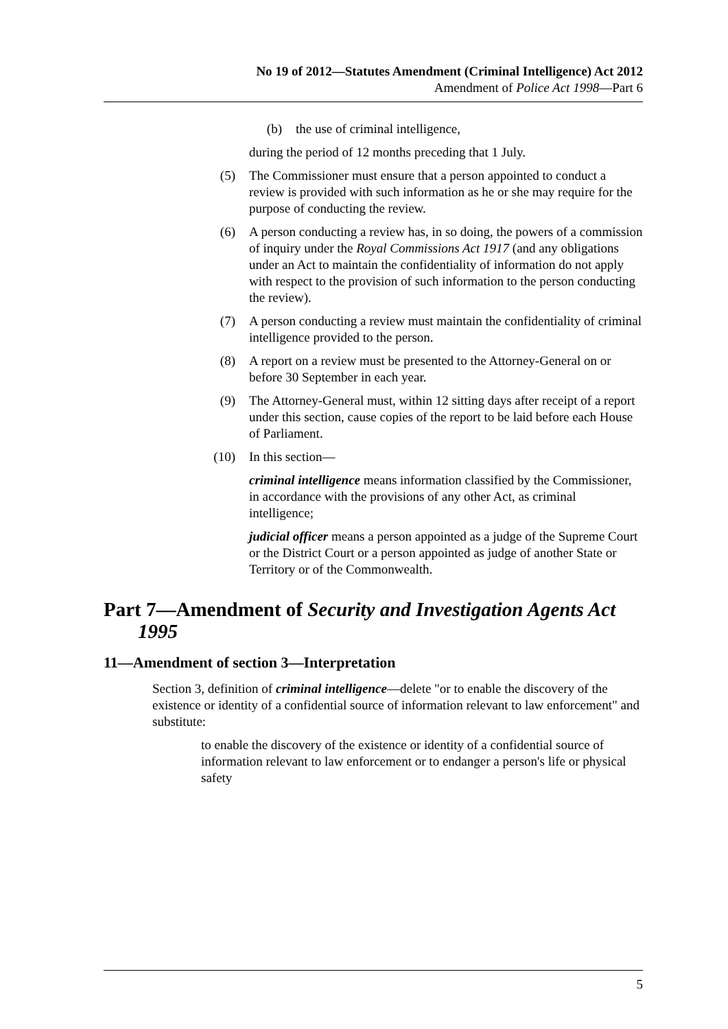No 19 of 2012—Statutes Amendment (Criminal Intelligence) Act 2012
Amendment of Police Act 1998—Part 6
(b) the use of criminal intelligence,
during the period of 12 months preceding that 1 July.
(5) The Commissioner must ensure that a person appointed to conduct a review is provided with such information as he or she may require for the purpose of conducting the review.
(6) A person conducting a review has, in so doing, the powers of a commission of inquiry under the Royal Commissions Act 1917 (and any obligations under an Act to maintain the confidentiality of information do not apply with respect to the provision of such information to the person conducting the review).
(7) A person conducting a review must maintain the confidentiality of criminal intelligence provided to the person.
(8) A report on a review must be presented to the Attorney-General on or before 30 September in each year.
(9) The Attorney-General must, within 12 sitting days after receipt of a report under this section, cause copies of the report to be laid before each House of Parliament.
(10) In this section—
criminal intelligence means information classified by the Commissioner, in accordance with the provisions of any other Act, as criminal intelligence;
judicial officer means a person appointed as a judge of the Supreme Court or the District Court or a person appointed as judge of another State or Territory or of the Commonwealth.
Part 7—Amendment of Security and Investigation Agents Act 1995
11—Amendment of section 3—Interpretation
Section 3, definition of criminal intelligence—delete "or to enable the discovery of the existence or identity of a confidential source of information relevant to law enforcement" and substitute:
to enable the discovery of the existence or identity of a confidential source of information relevant to law enforcement or to endanger a person's life or physical safety
5